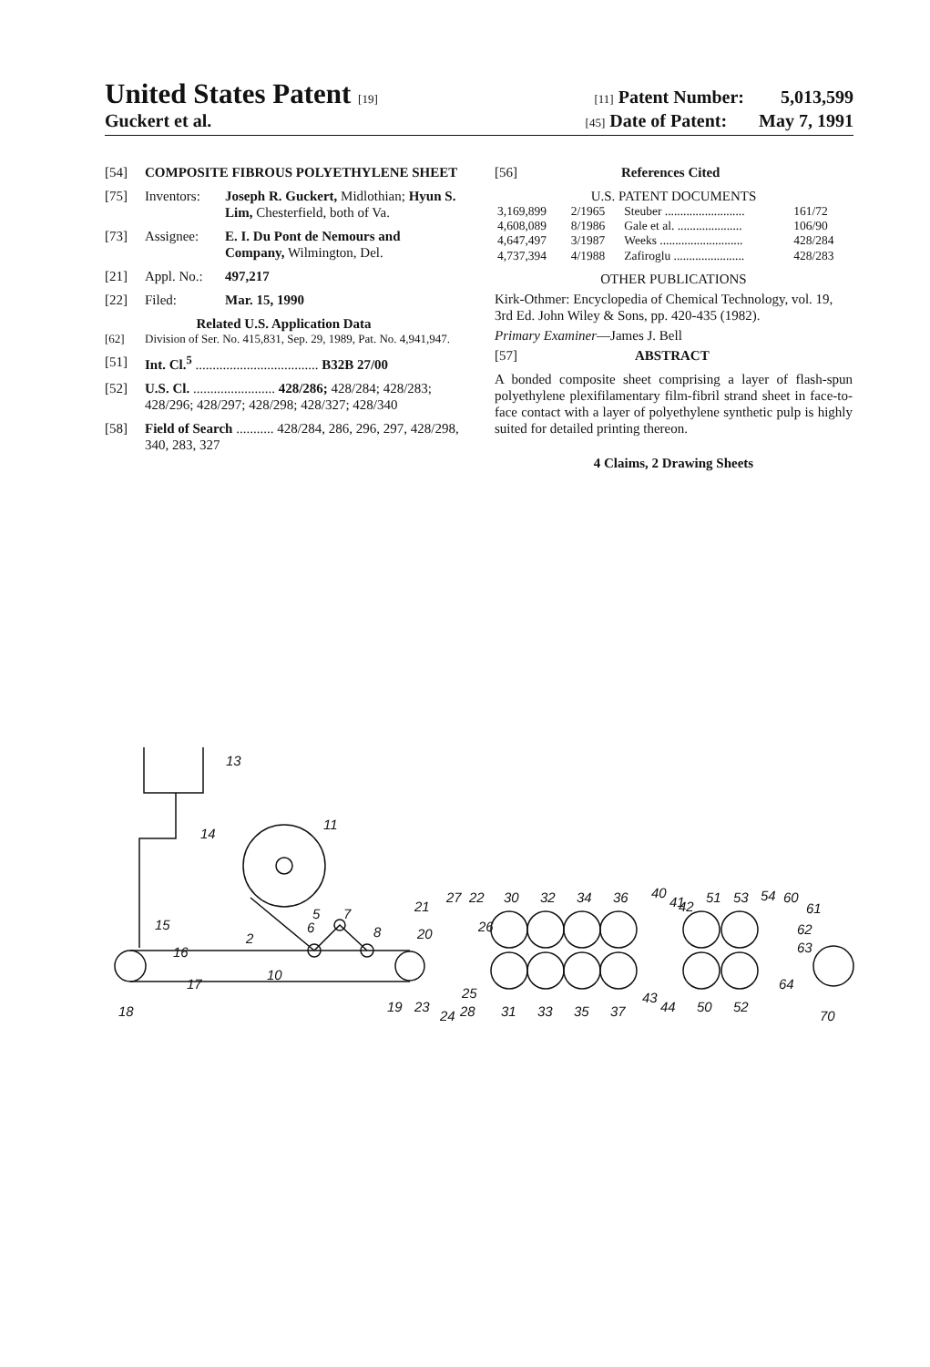United States Patent [19] [11] Patent Number: 5,013,599
Guckert et al. [45] Date of Patent: May 7, 1991
[54] COMPOSITE FIBROUS POLYETHYLENE SHEET
[75] Inventors: Joseph R. Guckert, Midlothian; Hyun S. Lim, Chesterfield, both of Va.
[73] Assignee: E. I. Du Pont de Nemours and Company, Wilmington, Del.
[21] Appl. No.: 497,217
[22] Filed: Mar. 15, 1990
Related U.S. Application Data
[62] Division of Ser. No. 415,831, Sep. 29, 1989, Pat. No. 4,941,947.
[51] Int. Cl.<sup>5</sup> .................................... B32B 27/00
[52] U.S. Cl. ........................ 428/286; 428/284; 428/283; 428/296; 428/297; 428/298; 428/327; 428/340
[58] Field of Search ........... 428/284, 286, 296, 297, 428/298, 340, 283, 327
[56] References Cited
U.S. PATENT DOCUMENTS
| 3,169,899 | 2/1965 | Steuber .......................... | 161/72 |
| 4,608,089 | 8/1986 | Gale et al. ..................... | 106/90 |
| 4,647,497 | 3/1987 | Weeks ........................... | 428/284 |
| 4,737,394 | 4/1988 | Zafiroglu ....................... | 428/283 |
OTHER PUBLICATIONS
Kirk-Othmer: Encyclopedia of Chemical Technology, vol. 19, 3rd Ed. John Wiley & Sons, pp. 420-435 (1982).
Primary Examiner—James J. Bell
[57] ABSTRACT
A bonded composite sheet comprising a layer of flash-spun polyethylene plexifilamentary film-fibril strand sheet in face-to-face contact with a layer of polyethylene synthetic pulp is highly suited for detailed printing thereon.
4 Claims, 2 Drawing Sheets
13
14
11
2
15
16
5
7
6
8
10
17
18
19
23
24
28
25
20
21
27
22
26
30
32
34
36
40
41
42
51
53
54
60
61
62
63
64
31
33
35
37
43
44
50
52
70